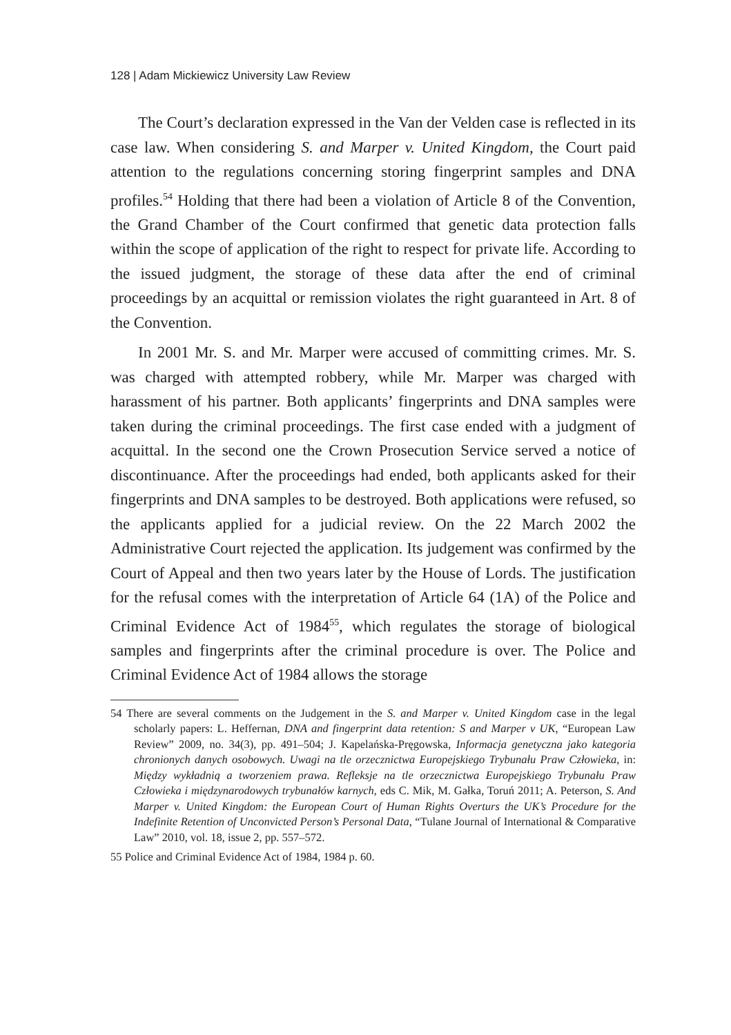128 | Adam Mickiewicz University Law Review
The Court’s declaration expressed in the Van der Velden case is reflected in its case law. When considering S. and Marper v. United Kingdom, the Court paid attention to the regulations concerning storing fingerprint samples and DNA profiles.<sup>54</sup> Holding that there had been a violation of Article 8 of the Convention, the Grand Chamber of the Court confirmed that genetic data protection falls within the scope of application of the right to respect for private life. According to the issued judgment, the storage of these data after the end of criminal proceedings by an acquittal or remission violates the right guaranteed in Art. 8 of the Convention.
In 2001 Mr. S. and Mr. Marper were accused of committing crimes. Mr. S. was charged with attempted robbery, while Mr. Marper was charged with harassment of his partner. Both applicants’ fingerprints and DNA samples were taken during the criminal proceedings. The first case ended with a judgment of acquittal. In the second one the Crown Prosecution Service served a notice of discontinuance. After the proceedings had ended, both applicants asked for their fingerprints and DNA samples to be destroyed. Both applications were refused, so the applicants applied for a judicial review. On the 22 March 2002 the Administrative Court rejected the application. Its judgement was confirmed by the Court of Appeal and then two years later by the House of Lords. The justification for the refusal comes with the interpretation of Article 64 (1A) of the Police and Criminal Evidence Act of 1984<sup>55</sup>, which regulates the storage of biological samples and fingerprints after the criminal procedure is over. The Police and Criminal Evidence Act of 1984 allows the storage
54 There are several comments on the Judgement in the S. and Marper v. United Kingdom case in the legal scholarly papers: L. Heffernan, DNA and fingerprint data retention: S and Marper v UK, “European Law Review” 2009, no. 34(3), pp. 491–504; J. Kapelańska-Pręgowska, Informacja genetyczna jako kategoria chronionych danych osobowych. Uwagi na tle orzecznictwa Europejskiego Trybunału Praw Człowieka, in: Między wykładnią a tworzeniem prawa. Refleksje na tle orzecznictwa Europejskiego Trybunału Praw Człowieka i międzynarodowych trybunałów karnych, eds C. Mik, M. Gałka, Toruń 2011; A. Peterson, S. And Marper v. United Kingdom: the European Court of Human Rights Overturs the UK’s Procedure for the Indefinite Retention of Unconvicted Person’s Personal Data, “Tulane Journal of International & Comparative Law” 2010, vol. 18, issue 2, pp. 557–572.
55 Police and Criminal Evidence Act of 1984, 1984 p. 60.